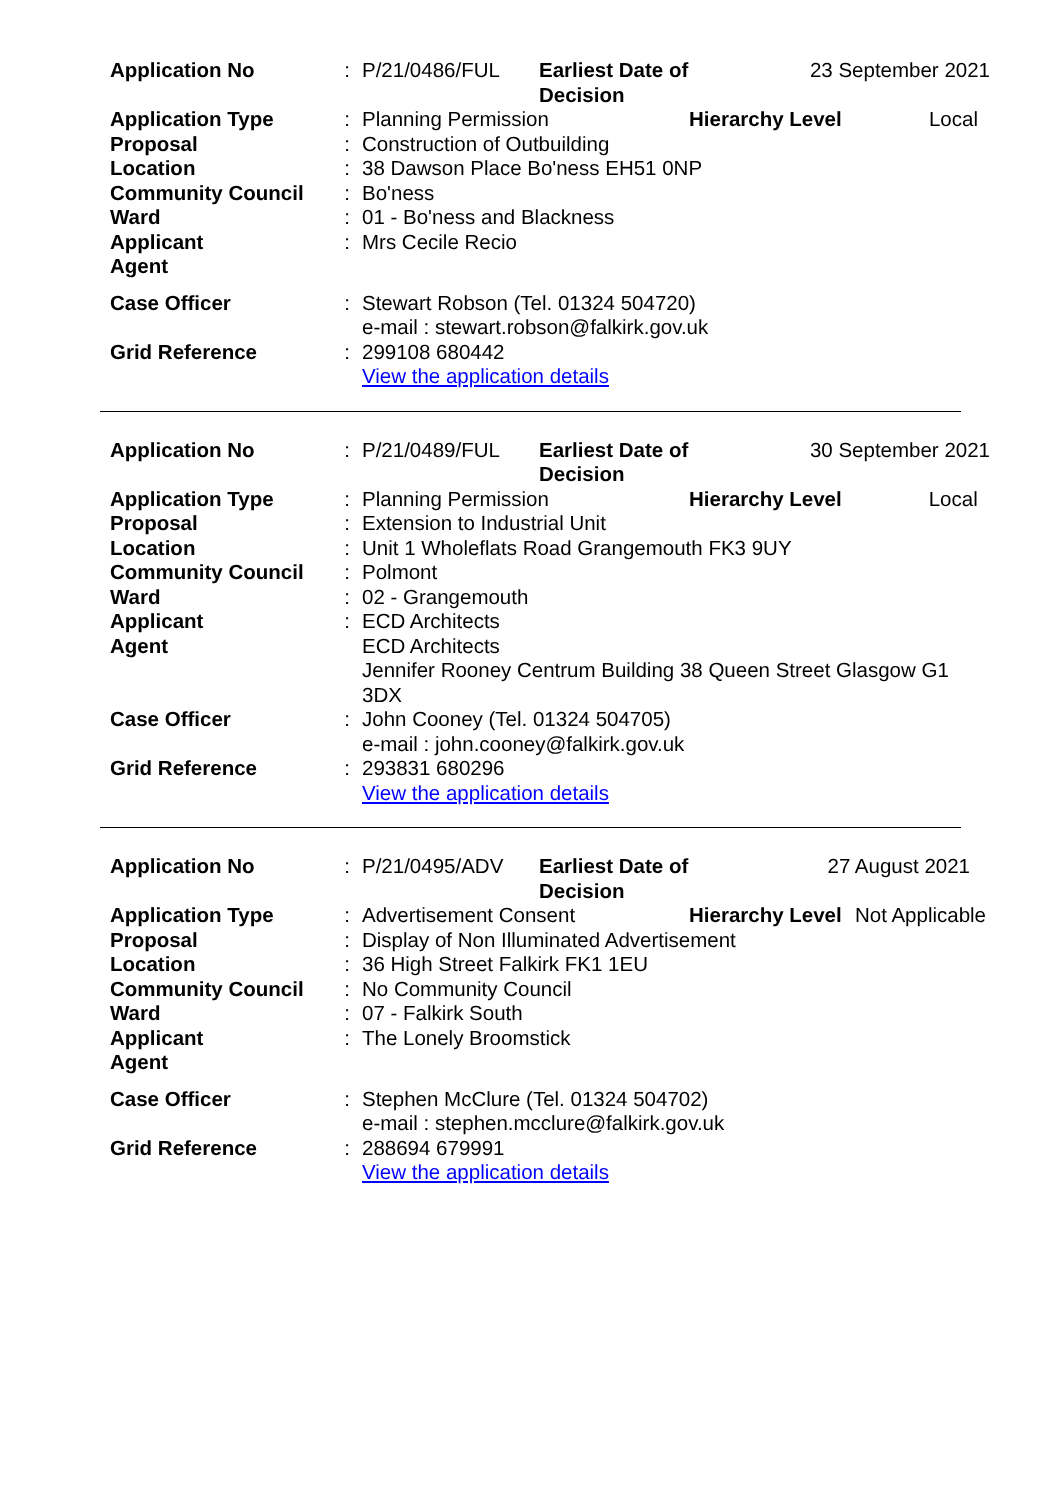| Application No | : | P/21/0486/FUL | Earliest Date of Decision | 23 September 2021 | |
| Application Type | : | Planning Permission | | Hierarchy Level | Local |
| Proposal | : | Construction of Outbuilding | | | |
| Location | : | 38 Dawson Place Bo'ness EH51 0NP | | | |
| Community Council | : | Bo'ness | | | |
| Ward | : | 01 - Bo'ness and Blackness | | | |
| Applicant | : | Mrs Cecile Recio | | | |
| Agent | | | | | |
| Case Officer | : | Stewart Robson (Tel. 01324 504720) e-mail : stewart.robson@falkirk.gov.uk | | | |
| Grid Reference | : | 299108 680442 View the application details | | | |
| Application No | : | P/21/0489/FUL | Earliest Date of Decision | 30 September 2021 | |
| Application Type | : | Planning Permission | | Hierarchy Level | Local |
| Proposal | : | Extension to Industrial Unit | | | |
| Location | : | Unit 1 Wholeflats Road Grangemouth FK3 9UY | | | |
| Community Council | : | Polmont | | | |
| Ward | : | 02 - Grangemouth | | | |
| Applicant | : | ECD Architects | | | |
| Agent | | ECD Architects Jennifer Rooney Centrum Building 38 Queen Street Glasgow G1 3DX | | | |
| Case Officer | : | John Cooney (Tel. 01324 504705) e-mail : john.cooney@falkirk.gov.uk | | | |
| Grid Reference | : | 293831 680296 View the application details | | | |
| Application No | : | P/21/0495/ADV | Earliest Date of Decision | 27 August 2021 | |
| Application Type | : | Advertisement Consent | | Hierarchy Level | Not Applicable |
| Proposal | : | Display of Non Illuminated Advertisement | | | |
| Location | : | 36 High Street Falkirk FK1 1EU | | | |
| Community Council | : | No Community Council | | | |
| Ward | : | 07 - Falkirk South | | | |
| Applicant | : | The Lonely Broomstick | | | |
| Agent | | | | | |
| Case Officer | : | Stephen McClure (Tel. 01324 504702) e-mail : stephen.mcclure@falkirk.gov.uk | | | |
| Grid Reference | : | 288694 679991 View the application details | | | |